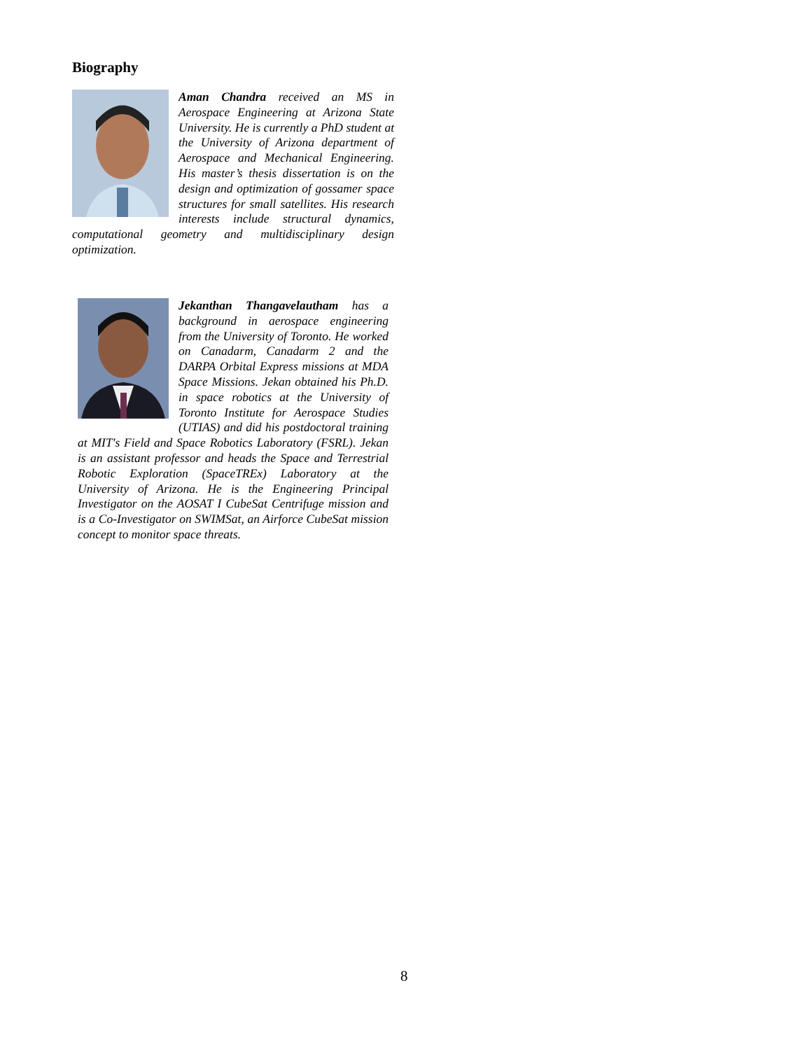Biography
Aman Chandra received an MS in Aerospace Engineering at Arizona State University. He is currently a PhD student at the University of Arizona department of Aerospace and Mechanical Engineering. His master’s thesis dissertation is on the design and optimization of gossamer space structures for small satellites. His research interests include structural dynamics, computational geometry and multidisciplinary design optimization.
Jekanthan Thangavelautham has a background in aerospace engineering from the University of Toronto. He worked on Canadarm, Canadarm 2 and the DARPA Orbital Express missions at MDA Space Missions. Jekan obtained his Ph.D. in space robotics at the University of Toronto Institute for Aerospace Studies (UTIAS) and did his postdoctoral training at MIT's Field and Space Robotics Laboratory (FSRL). Jekan is an assistant professor and heads the Space and Terrestrial Robotic Exploration (SpaceTREx) Laboratory at the University of Arizona. He is the Engineering Principal Investigator on the AOSAT I CubeSat Centrifuge mission and is a Co-Investigator on SWIMSat, an Airforce CubeSat mission concept to monitor space threats.
8